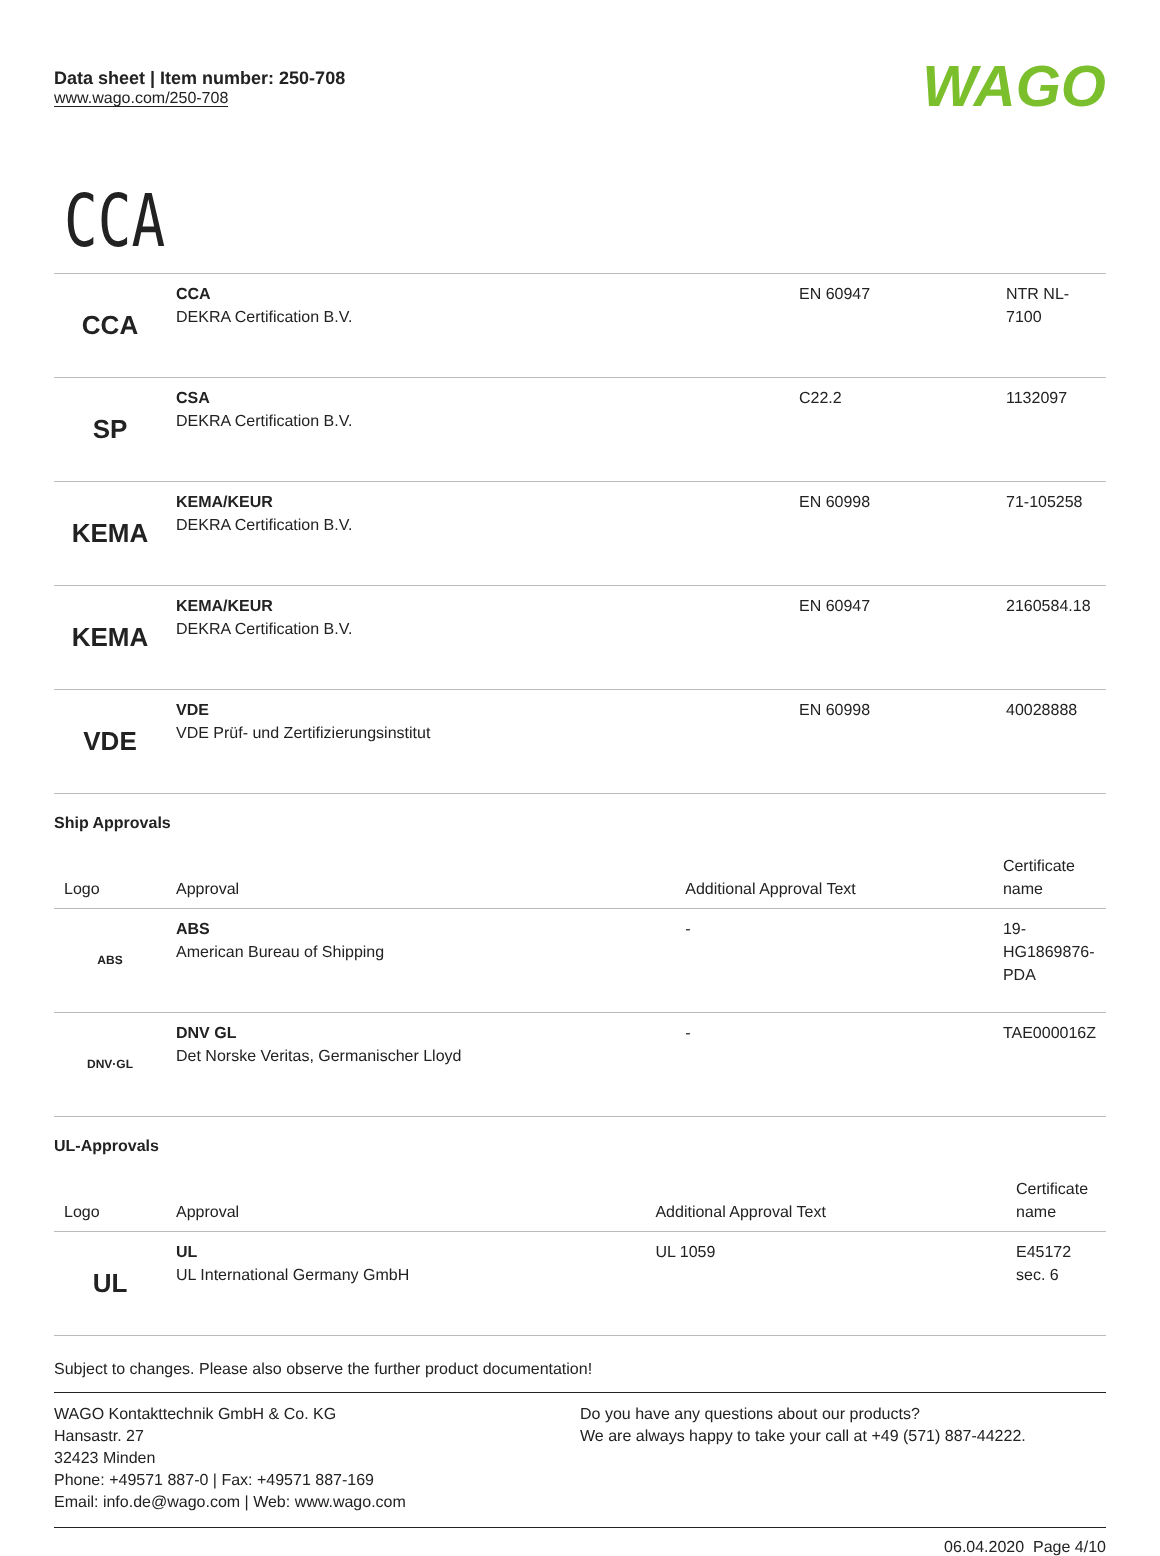Data sheet | Item number: 250-708
www.wago.com/250-708
WAGO
CCA
| CCA | CCA DEKRA Certification B.V. | EN 60947 | NTR NL-7100 |
| SP | CSA DEKRA Certification B.V. | C22.2 | 1132097 |
| KEMA | KEMA/KEUR DEKRA Certification B.V. | EN 60998 | 71-105258 |
| KEMA | KEMA/KEUR DEKRA Certification B.V. | EN 60947 | 2160584.18 |
| VDE | VDE VDE Prüf- und Zertifizierungsinstitut | EN 60998 | 40028888 |
Ship Approvals
| Logo | Approval | Additional Approval Text | Certificate name |
| --- | --- | --- | --- |
| ABS | ABS American Bureau of Shipping | - | 19-HG1869876-PDA |
| DNV·GL | DNV GL Det Norske Veritas, Germanischer Lloyd | - | TAE000016Z |
UL-Approvals
| Logo | Approval | Additional Approval Text | Certificate name |
| --- | --- | --- | --- |
| UL | UL UL International Germany GmbH | UL 1059 | E45172 sec. 6 |
Subject to changes. Please also observe the further product documentation!
WAGO Kontakttechnik GmbH & Co. KG
Hansastr. 27
32423 Minden
Phone: +49571 887-0 | Fax: +49571 887-169
Email: info.de@wago.com | Web: www.wago.com
Do you have any questions about our products?
We are always happy to take your call at +49 (571) 887-44222.
06.04.2020 Page 4/10